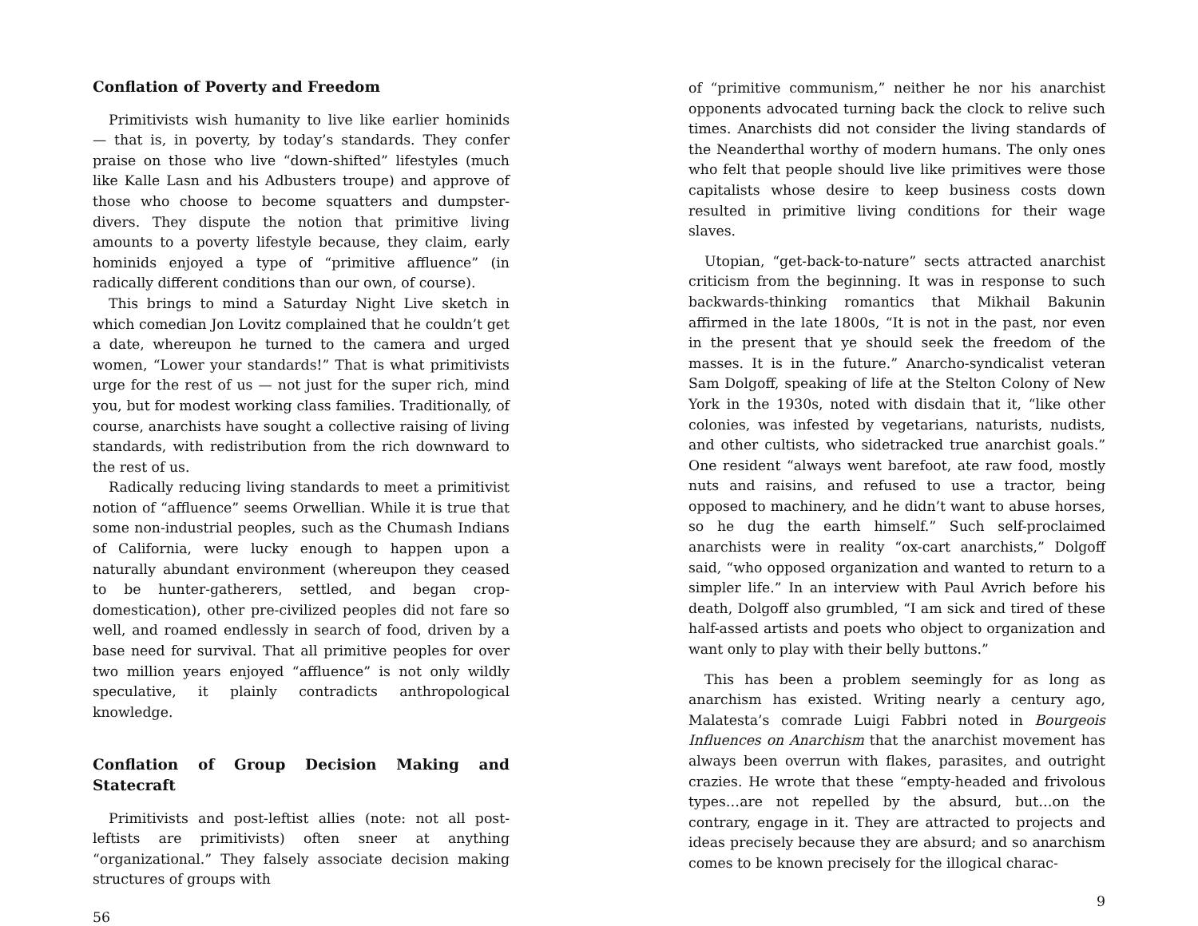Conflation of Poverty and Freedom
Primitivists wish humanity to live like earlier hominids — that is, in poverty, by today’s standards. They confer praise on those who live “down-shifted” lifestyles (much like Kalle Lasn and his Adbusters troupe) and approve of those who choose to become squatters and dumpster-divers. They dispute the notion that primitive living amounts to a poverty lifestyle because, they claim, early hominids enjoyed a type of “primitive affluence” (in radically different conditions than our own, of course).
This brings to mind a Saturday Night Live sketch in which comedian Jon Lovitz complained that he couldn’t get a date, whereupon he turned to the camera and urged women, “Lower your standards!” That is what primitivists urge for the rest of us — not just for the super rich, mind you, but for modest working class families. Traditionally, of course, anarchists have sought a collective raising of living standards, with redistribution from the rich downward to the rest of us.
Radically reducing living standards to meet a primitivist notion of “affluence” seems Orwellian. While it is true that some non-industrial peoples, such as the Chumash Indians of California, were lucky enough to happen upon a naturally abundant environment (whereupon they ceased to be hunter-gatherers, settled, and began crop-domestication), other pre-civilized peoples did not fare so well, and roamed endlessly in search of food, driven by a base need for survival. That all primitive peoples for over two million years enjoyed “affluence” is not only wildly speculative, it plainly contradicts anthropological knowledge.
Conflation of Group Decision Making and Statecraft
Primitivists and post-leftist allies (note: not all post-leftists are primitivists) often sneer at anything “organizational.” They falsely associate decision making structures of groups with
56
of “primitive communism,” neither he nor his anarchist opponents advocated turning back the clock to relive such times. Anarchists did not consider the living standards of the Neanderthal worthy of modern humans. The only ones who felt that people should live like primitives were those capitalists whose desire to keep business costs down resulted in primitive living conditions for their wage slaves.
Utopian, “get-back-to-nature” sects attracted anarchist criticism from the beginning. It was in response to such backwards-thinking romantics that Mikhail Bakunin affirmed in the late 1800s, “It is not in the past, nor even in the present that ye should seek the freedom of the masses. It is in the future.” Anarcho-syndicalist veteran Sam Dolgoff, speaking of life at the Stelton Colony of New York in the 1930s, noted with disdain that it, “like other colonies, was infested by vegetarians, naturists, nudists, and other cultists, who sidetracked true anarchist goals.” One resident “always went barefoot, ate raw food, mostly nuts and raisins, and refused to use a tractor, being opposed to machinery, and he didn’t want to abuse horses, so he dug the earth himself.” Such self-proclaimed anarchists were in reality “ox-cart anarchists,” Dolgoff said, “who opposed organization and wanted to return to a simpler life.” In an interview with Paul Avrich before his death, Dolgoff also grumbled, “I am sick and tired of these half-assed artists and poets who object to organization and want only to play with their belly buttons.”
This has been a problem seemingly for as long as anarchism has existed. Writing nearly a century ago, Malatesta’s comrade Luigi Fabbri noted in Bourgeois Influences on Anarchism that the anarchist movement has always been overrun with flakes, parasites, and outright crazies. He wrote that these “empty-headed and frivolous types…are not repelled by the absurd, but…on the contrary, engage in it. They are attracted to projects and ideas precisely because they are absurd; and so anarchism comes to be known precisely for the illogical charac-
9